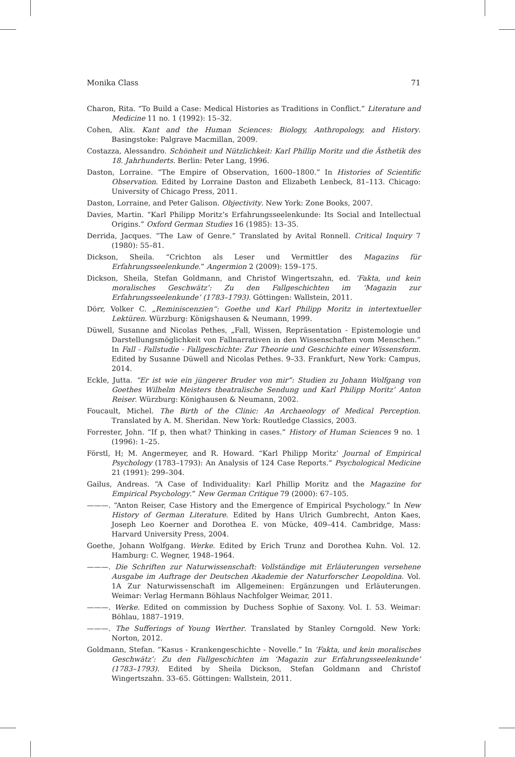Monika Class 71
Charon, Rita. “To Build a Case: Medical Histories as Traditions in Conflict.” Literature and Medicine 11 no. 1 (1992): 15–32.
Cohen, Alix. Kant and the Human Sciences: Biology, Anthropology, and History. Basingstoke: Palgrave Macmillan, 2009.
Costazza, Alessandro. Schönheit und Nützlichkeit: Karl Phillip Moritz und die Ästhetik des 18. Jahrhunderts. Berlin: Peter Lang, 1996.
Daston, Lorraine. “The Empire of Observation, 1600–1800.” In Histories of Scientific Observation. Edited by Lorraine Daston and Elizabeth Lenbeck, 81–113. Chicago: University of Chicago Press, 2011.
Daston, Lorraine, and Peter Galison. Objectivity. New York: Zone Books, 2007.
Davies, Martin. “Karl Philipp Moritz’s Erfahrungsseelenkunde: Its Social and Intellectual Origins.” Oxford German Studies 16 (1985): 13–35.
Derrida, Jacques. “The Law of Genre.” Translated by Avital Ronnell. Critical Inquiry 7 (1980): 55–81.
Dickson, Sheila. “Crichton als Leser und Vermittler des Magazins für Erfahrungsseelenkunde.” Angermion 2 (2009): 159–175.
Dickson, Sheila, Stefan Goldmann, and Christof Wingertszahn, ed. ‘Fakta, und kein moralisches Geschwätz’: Zu den Fallgeschichten im ‘Magazin zur Erfahrungsseelenkunde’ (1783–1793). Göttingen: Wallstein, 2011.
Dörr, Volker C. „Reminiscenzien“: Goethe und Karl Philipp Moritz in intertextueller Lektüren. Würzburg: Königshausen & Neumann, 1999.
Düwell, Susanne and Nicolas Pethes, „Fall, Wissen, Repräsentation - Epistemologie und Darstellungsmöglichkeit von Fallnarrativen in den Wissenschaften vom Menschen.” In Fall - Fallstudie - Fallgeschichte: Zur Theorie und Geschichte einer Wissensform. Edited by Susanne Düwell and Nicolas Pethes. 9–33. Frankfurt, New York: Campus, 2014.
Eckle, Jutta. “Er ist wie ein jüngerer Bruder von mir”: Studien zu Johann Wolfgang von Goethes Wilhelm Meisters theatralische Sendung und Karl Philipp Moritz’ Anton Reiser. Würzburg: Könighausen & Neumann, 2002.
Foucault, Michel. The Birth of the Clinic: An Archaeology of Medical Perception. Translated by A. M. Sheridan. New York: Routledge Classics, 2003.
Forrester, John. “If p, then what? Thinking in cases.” History of Human Sciences 9 no. 1 (1996): 1–25.
Förstl, H; M. Angermeyer, and R. Howard. “Karl Philipp Moritz’ Journal of Empirical Psychology (1783–1793): An Analysis of 124 Case Reports.” Psychological Medicine 21 (1991): 299–304.
Gailus, Andreas. “A Case of Individuality: Karl Phillip Moritz and the Magazine for Empirical Psychology.” New German Critique 79 (2000): 67–105.
———. “Anton Reiser, Case History and the Emergence of Empirical Psychology.” In New History of German Literature. Edited by Hans Ulrich Gumbrecht, Anton Kaes, Joseph Leo Koerner and Dorothea E. von Mücke, 409–414. Cambridge, Mass: Harvard University Press, 2004.
Goethe, Johann Wolfgang. Werke. Edited by Erich Trunz and Dorothea Kuhn. Vol. 12. Hamburg: C. Wegner, 1948–1964.
———. Die Schriften zur Naturwissenschaft: Vollständige mit Erläuterungen versehene Ausgabe im Auftrage der Deutschen Akademie der Naturforscher Leopoldina. Vol. 1A Zur Naturwissenschaft im Allgemeinen: Ergänzungen und Erläuterungen. Weimar: Verlag Hermann Böhlaus Nachfolger Weimar, 2011.
———. Werke. Edited on commission by Duchess Sophie of Saxony. Vol. I. 53. Weimar: Böhlau, 1887–1919.
———. The Sufferings of Young Werther. Translated by Stanley Corngold. New York: Norton, 2012.
Goldmann, Stefan. “Kasus - Krankengeschichte - Novelle.” In ‘Fakta, und kein moralisches Geschwätz’: Zu den Fallgeschichten im ‘Magazin zur Erfahrungsseelenkunde’ (1783–1793). Edited by Sheila Dickson, Stefan Goldmann and Christof Wingertszahn. 33–65. Göttingen: Wallstein, 2011.